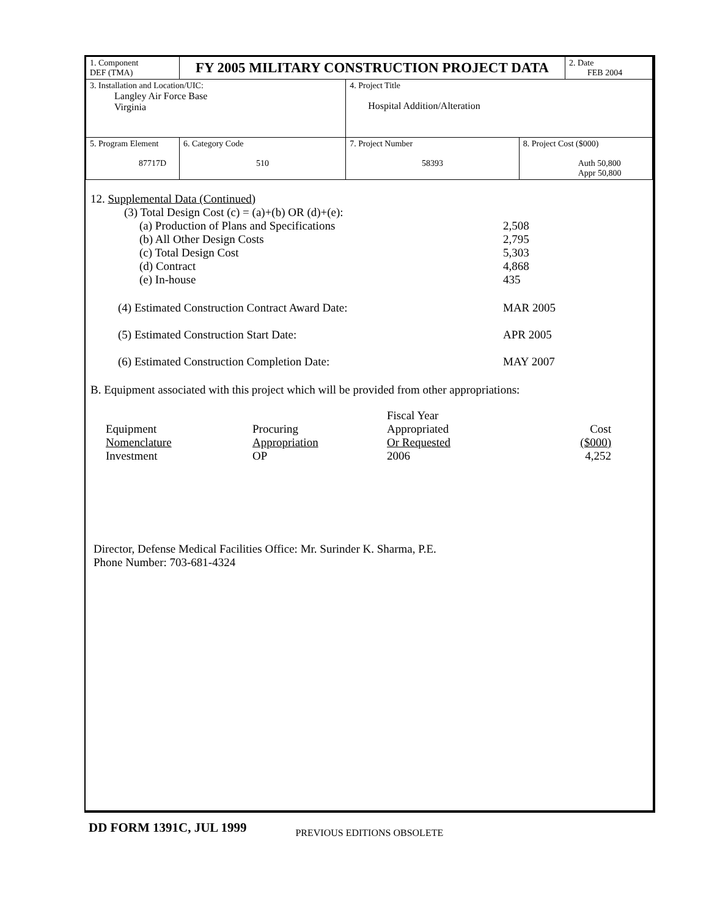| 1. Component DEF (TMA) | FY 2005 MILITARY CONSTRUCTION PROJECT DATA | | | | 2. Date FEB 2004 |
| 3. Installation and Location/UIC: Langley Air Force Base Virginia | | | 4. Project Title Hospital Addition/Alteration | | |
| 5. Program Element 87717D | | 6. Category Code 510 | 7. Project Number 58393 | 8. Project Cost ($000) Auth 50,800 Appr 50,800 | |
12. Supplemental Data (Continued)
| (3) Total Design Cost (c) = (a)+(b) OR (d)+(e): | |
| (a) Production of Plans and Specifications | 2,508 |
| (b) All Other Design Costs | 2,795 |
| (c) Total Design Cost | 5,303 |
| (d) Contract | 4,868 |
| (e) In-house | 435 |
| (4) Estimated Construction Contract Award Date: | MAR 2005 |
| (5) Estimated Construction Start Date: | APR 2005 |
| (6) Estimated Construction Completion Date: | MAY 2007 |
B. Equipment associated with this project which will be provided from other appropriations:
| | | Fiscal Year | |
| Equipment | Procuring | Appropriated | Cost |
| Nomenclature | Appropriation | Or Requested | ($000) |
| Investment | OP | 2006 | 4,252 |
Director, Defense Medical Facilities Office: Mr. Surinder K. Sharma, P.E.
Phone Number: 703-681-4324
DD FORM 1391C, JUL 1999 PREVIOUS EDITIONS OBSOLETE